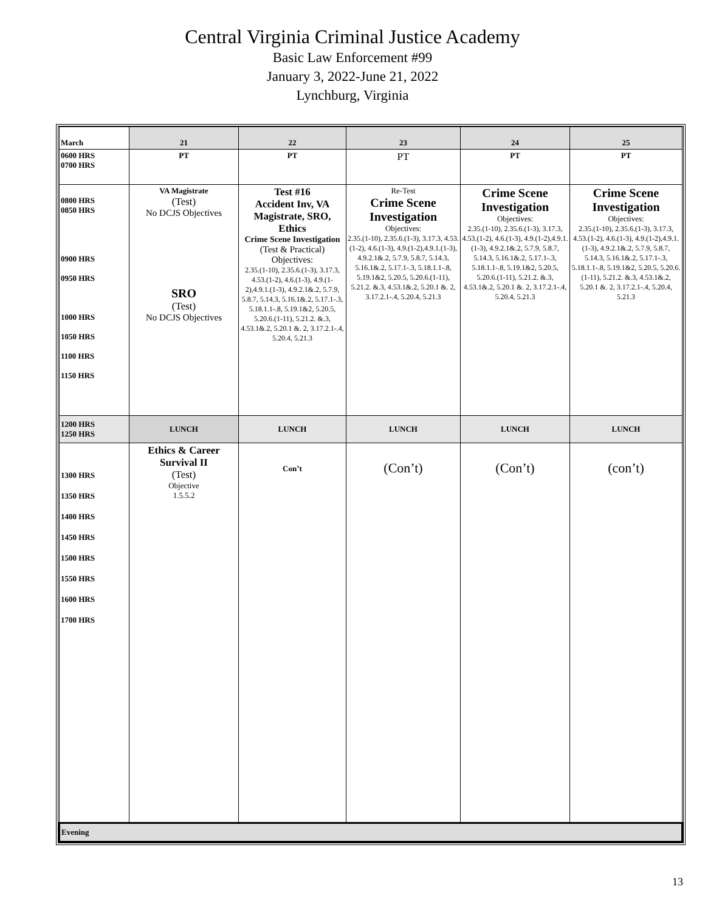Central Virginia Criminal Justice Academy
Basic Law Enforcement #99
January 3, 2022-June 21, 2022
Lynchburg, Virginia
| March | 21 | 22 | 23 | 24 | 25 |
| --- | --- | --- | --- | --- | --- |
| 0600 HRS 0700 HRS | PT | PT | PT | PT | PT |
| 0800 HRS 0850 HRS 0900 HRS 0950 HRS 1000 HRS 1050 HRS 1100 HRS 1150 HRS | VA Magistrate (Test) No DCJS Objectives SRO (Test) No DCJS Objectives | Test #16 Accident Inv, VA Magistrate, SRO, Ethics Crime Scene Investigation (Test & Practical) Objectives: 2.35.(1-10), 2.35.6.(1-3), 3.17.3, 4.53.(1-2), 4.6.(1-3), 4.9.(1-2),4.9.1.(1-3), 4.9.2.1&.2, 5.7.9, 5.8.7, 5.14.3, 5.16.1&.2, 5.17.1-.3, 5.18.1.1-.8, 5.19.1&2, 5.20.5, 5.20.6.(1-11), 5.21.2. &.3, 4.53.1&.2, 5.20.1 &. 2, 3.17.2.1-.4, 5.20.4, 5.21.3 | Re-Test Crime Scene Investigation Objectives: 2.35.(1-10), 2.35.6.(1-3), 3.17.3, 4.53.(1-2), 4.6.(1-3), 4.9.(1-2),4.9.1.(1-3), 4.9.2.1&.2, 5.7.9, 5.8.7, 5.14.3, 5.16.1&.2, 5.17.1-.3, 5.18.1.1-.8, 5.19.1&2, 5.20.5, 5.20.6.(1-11), 5.21.2. &.3, 4.53.1&.2, 5.20.1 &. 2, 3.17.2.1-.4, 5.20.4, 5.21.3 | Crime Scene Investigation Objectives: 2.35.(1-10), 2.35.6.(1-3), 3.17.3, 4.53.(1-2), 4.6.(1-3), 4.9.(1-2),4.9.1.(1-3), 4.9.2.1&.2, 5.7.9, 5.8.7, 5.14.3, 5.16.1&.2, 5.17.1-.3, 5.18.1.1-.8, 5.19.1&2, 5.20.5, 5.20.6.(1-11), 5.21.2. &.3, 4.53.1&.2, 5.20.1 &. 2, 3.17.2.1-.4, 5.20.4, 5.21.3 | Crime Scene Investigation Objectives: 2.35.(1-10), 2.35.6.(1-3), 3.17.3, 4.53.(1-2), 4.6.(1-3), 4.9.(1-2),4.9.1.(1-3), 4.9.2.1&.2, 5.7.9, 5.8.7, 5.14.3, 5.16.1&.2, 5.17.1-.3, 5.18.1.1-.8, 5.19.1&2, 5.20.5, 5.20.6.(1-11), 5.21.2. &.3, 4.53.1&.2, 5.20.1 &. 2, 3.17.2.1-.4, 5.20.4, 5.21.3 |
| 1200 HRS 1250 HRS | LUNCH | LUNCH | LUNCH | LUNCH | LUNCH |
| 1300 HRS 1350 HRS 1400 HRS 1450 HRS 1500 HRS 1550 HRS 1600 HRS 1700 HRS | Ethics & Career Survival II (Test) Objective 1.5.5.2 | Con’t | (Con’t) | (Con’t) | (con’t) |
| Evening | | | | | |
13